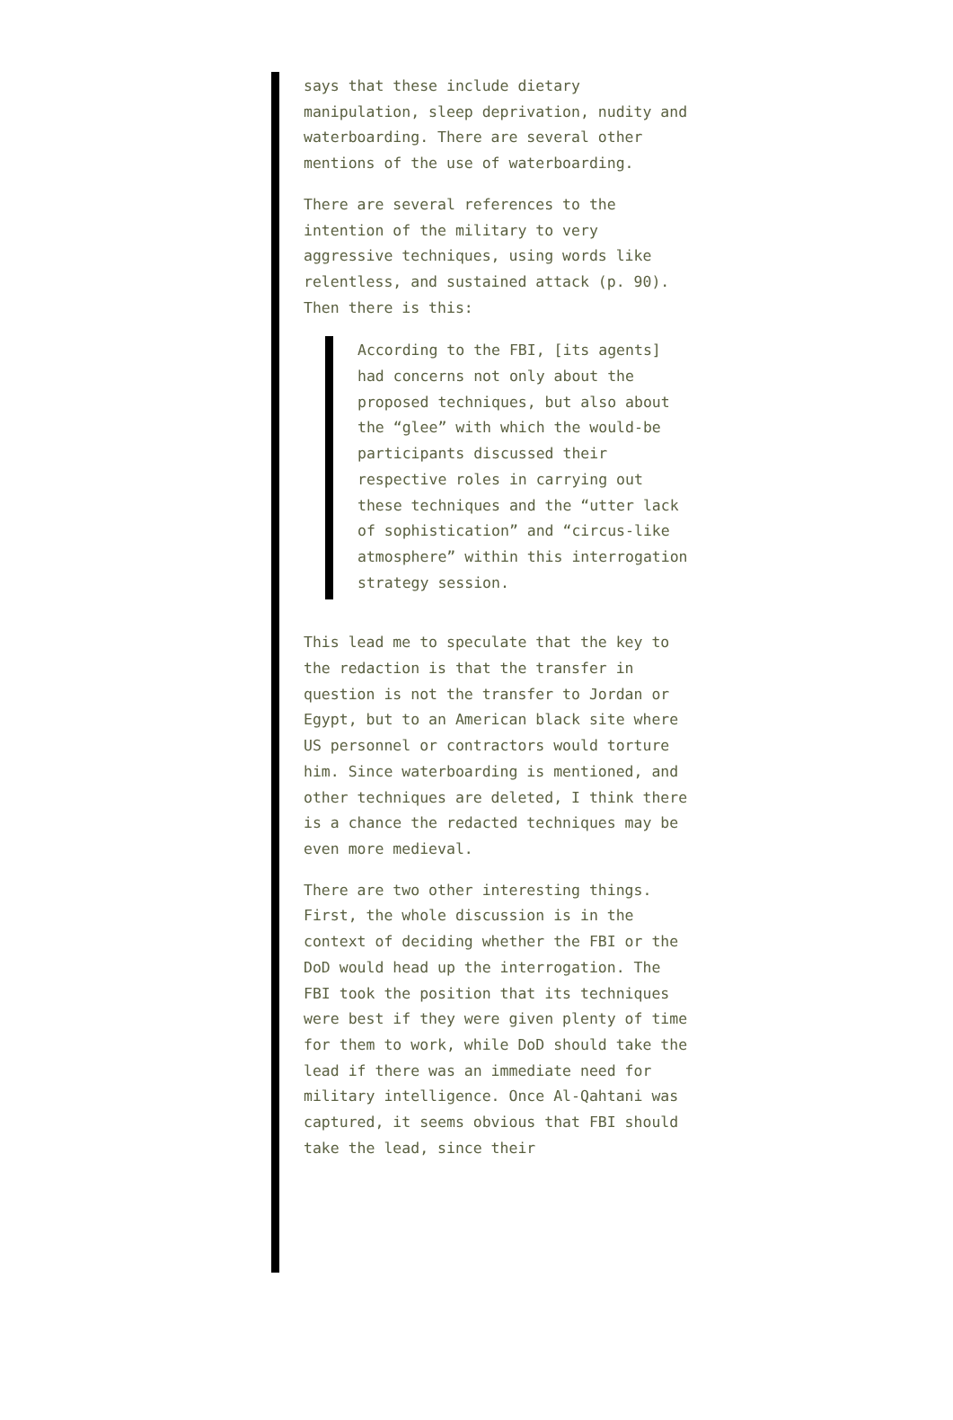says that these include dietary manipulation, sleep deprivation, nudity and waterboarding. There are several other mentions of the use of waterboarding.
There are several references to the intention of the military to very aggressive techniques, using words like relentless, and sustained attack (p. 90). Then there is this:
According to the FBI, [its agents] had concerns not only about the proposed techniques, but also about the “glee” with which the would-be participants discussed their respective roles in carrying out these techniques and the “utter lack of sophistication” and “circus-like atmosphere” within this interrogation strategy session.
This lead me to speculate that the key to the redaction is that the transfer in question is not the transfer to Jordan or Egypt, but to an American black site where US personnel or contractors would torture him. Since waterboarding is mentioned, and other techniques are deleted, I think there is a chance the redacted techniques may be even more medieval.
There are two other interesting things. First, the whole discussion is in the context of deciding whether the FBI or the DoD would head up the interrogation. The FBI took the position that its techniques were best if they were given plenty of time for them to work, while DoD should take the lead if there was an immediate need for military intelligence. Once Al-Qahtani was captured, it seems obvious that FBI should take the lead, since their